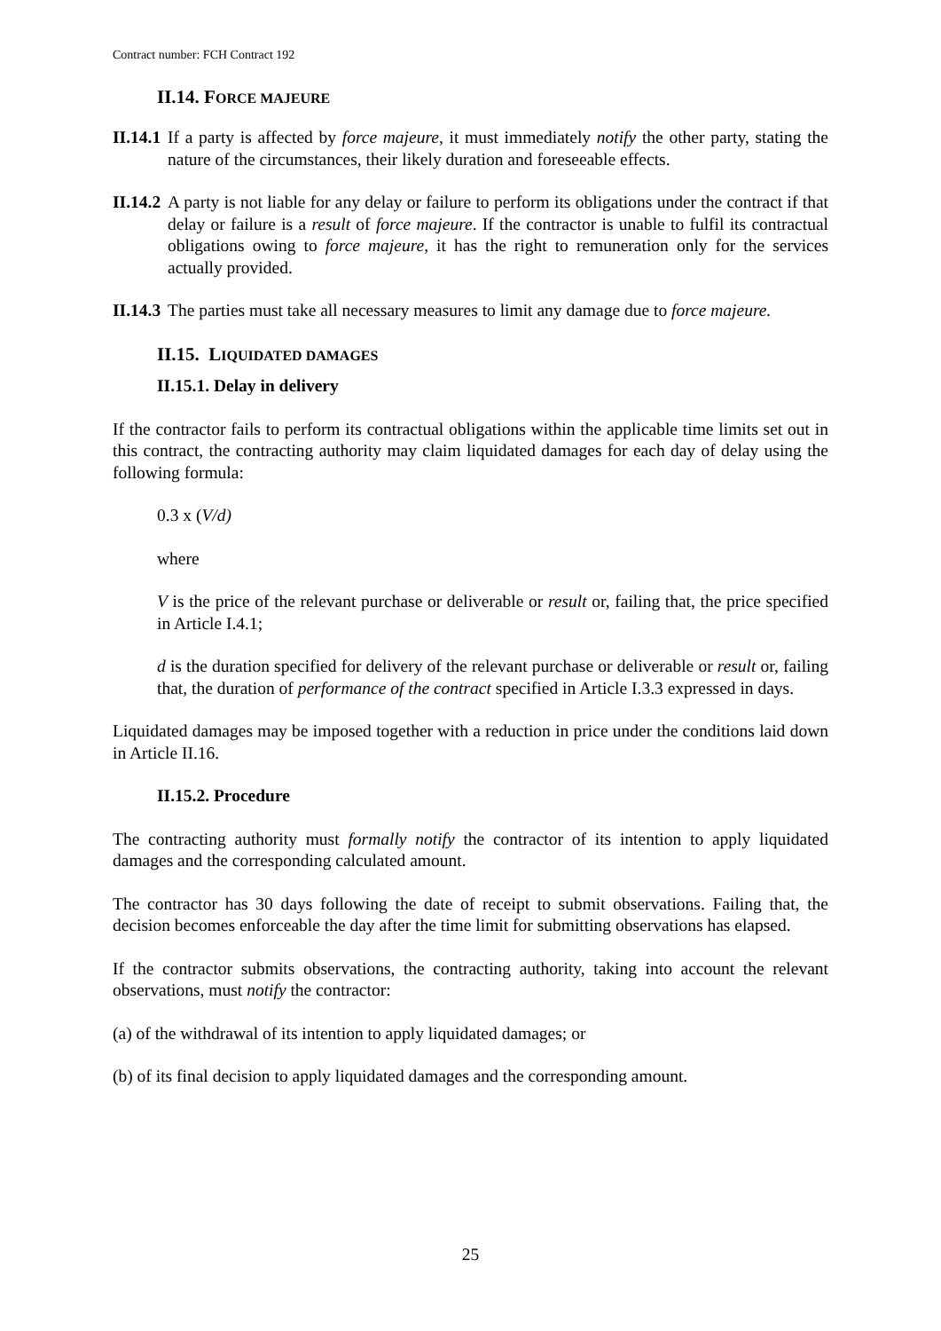Contract number: FCH Contract 192
II.14. FORCE MAJEURE
II.14.1 If a party is affected by force majeure, it must immediately notify the other party, stating the nature of the circumstances, their likely duration and foreseeable effects.
II.14.2 A party is not liable for any delay or failure to perform its obligations under the contract if that delay or failure is a result of force majeure. If the contractor is unable to fulfil its contractual obligations owing to force majeure, it has the right to remuneration only for the services actually provided.
II.14.3 The parties must take all necessary measures to limit any damage due to force majeure.
II.15. LIQUIDATED DAMAGES
II.15.1. Delay in delivery
If the contractor fails to perform its contractual obligations within the applicable time limits set out in this contract, the contracting authority may claim liquidated damages for each day of delay using the following formula:
0.3 x (V/d)
where
V is the price of the relevant purchase or deliverable or result or, failing that, the price specified in Article I.4.1;
d is the duration specified for delivery of the relevant purchase or deliverable or result or, failing that, the duration of performance of the contract specified in Article I.3.3 expressed in days.
Liquidated damages may be imposed together with a reduction in price under the conditions laid down in Article II.16.
II.15.2. Procedure
The contracting authority must formally notify the contractor of its intention to apply liquidated damages and the corresponding calculated amount.
The contractor has 30 days following the date of receipt to submit observations. Failing that, the decision becomes enforceable the day after the time limit for submitting observations has elapsed.
If the contractor submits observations, the contracting authority, taking into account the relevant observations, must notify the contractor:
(a) of the withdrawal of its intention to apply liquidated damages; or
(b) of its final decision to apply liquidated damages and the corresponding amount.
25